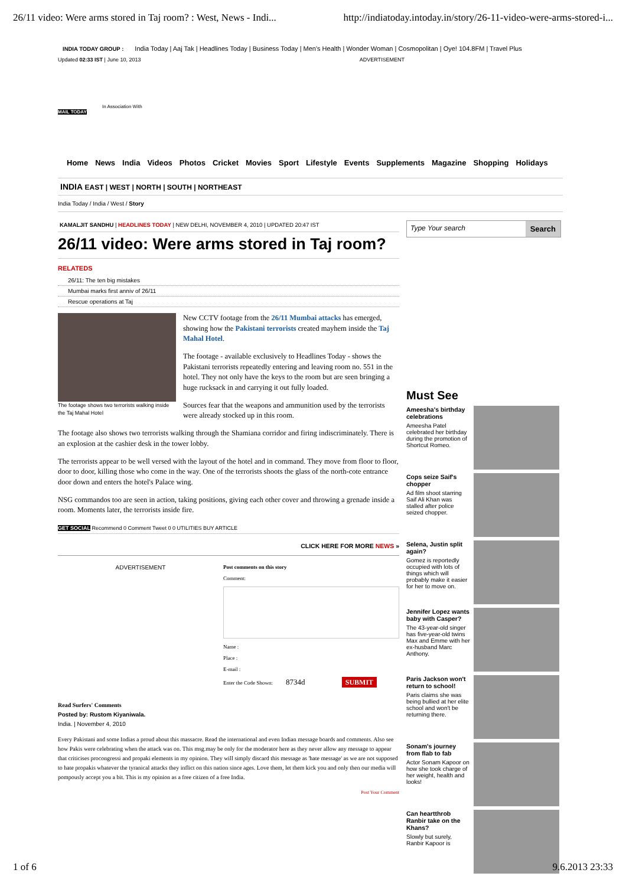26/11 video: Were arms stored in Taj room? : West, News - Indi... http://indiatoday.intoday.in/story/26-11-video-were-arms-stored-i...
INDIA TODAY GROUP : India Today | Aaj Tak | Headlines Today | Business Today | Men's Health | Wonder Woman | Cosmopolitan | Oye! 104.8FM | Travel Plus
Updated 02:33 IST | June 10, 2013 ADVERTISEMENT
In Association With
MAIL TODAY
Home News India Videos Photos Cricket Movies Sport Lifestyle Events Supplements Magazine Shopping Holidays
INDIA EAST | WEST | NORTH | SOUTH | NORTHEAST
India Today / India / West / Story
KAMALJIT SANDHU | HEADLINES TODAY | NEW DELHI, NOVEMBER 4, 2010 | UPDATED 20:47 IST
26/11 video: Were arms stored in Taj room?
RELATEDS
26/11: The ten big mistakes
Mumbai marks first anniv of 26/11
Rescue operations at Taj
The footage shows two terrorists walking inside the Taj Mahal Hotel
New CCTV footage from the 26/11 Mumbai attacks has emerged, showing how the Pakistani terrorists created mayhem inside the Taj Mahal Hotel.
The footage - available exclusively to Headlines Today - shows the Pakistani terrorists repeatedly entering and leaving room no. 551 in the hotel. They not only have the keys to the room but are seen bringing a huge rucksack in and carrying it out fully loaded.
Sources fear that the weapons and ammunition used by the terrorists were already stocked up in this room.
The footage also shows two terrorists walking through the Shamiana corridor and firing indiscriminately. There is an explosion at the cashier desk in the tower lobby.
The terrorists appear to be well versed with the layout of the hotel and in command. They move from floor to floor, door to door, killing those who come in the way. One of the terrorists shoots the glass of the north-cote entrance door down and enters the hotel's Palace wing.
NSG commandos too are seen in action, taking positions, giving each other cover and throwing a grenade inside a room. Moments later, the terrorists inside fire.
GET SOCIAL Recommend 0 Comment Tweet 0 0 UTILITIES BUY ARTICLE
CLICK HERE FOR MORE NEWS »
ADVERTISEMENT Post comments on this story
Comment:
Name :
Place :
E-mail :
Enter the Code Shown: 8734d SUBMIT
Read Surfers' Comments
Posted by: Rustom Kiyaniwala.
India. | November 4, 2010
Every Pakistani and some Indias a proud about this massacre. Read the international and even Indian message boards and comments. Also see how Pakis were celebrating when the attack was on. This msg.may be only for the moderator here as they never allow any message to appear that criticises procongressi and propaki elements in my opinion. They will simply discard this message as 'hate message' as we are not supposed to hate propakis whatever the tyranical attacks they inflict on this nation since ages. Love them, let them kick you and only then our media will pompously accept you a bit. This is my opinion as a free citizen of a free India.
Post Your Comment
Type Your search Search
Must See
Ameesha's birthday celebrations
Ameesha Patel celebrated her birthday during the promotion of Shortcut Romeo.
Cops seize Saif's chopper
Ad film shoot starring Saif Ali Khan was stalled after police seized chopper.
Selena, Justin split again?
Gomez is reportedly occupied with lots of things which will probably make it easier for her to move on.
Jennifer Lopez wants baby with Casper?
The 43-year-old singer has five-year-old twins Max and Emme with her ex-husband Marc Anthony.
Paris Jackson won't return to school!
Paris claims she was being bullied at her elite school and won't be returning there.
Sonam's journey from flab to fab
Actor Sonam Kapoor on how she took charge of her weight, health and looks!
Can heartthrob Ranbir take on the Khans?
Slowly but surely, Ranbir Kapoor is
1 of 6 9.6.2013 23:33